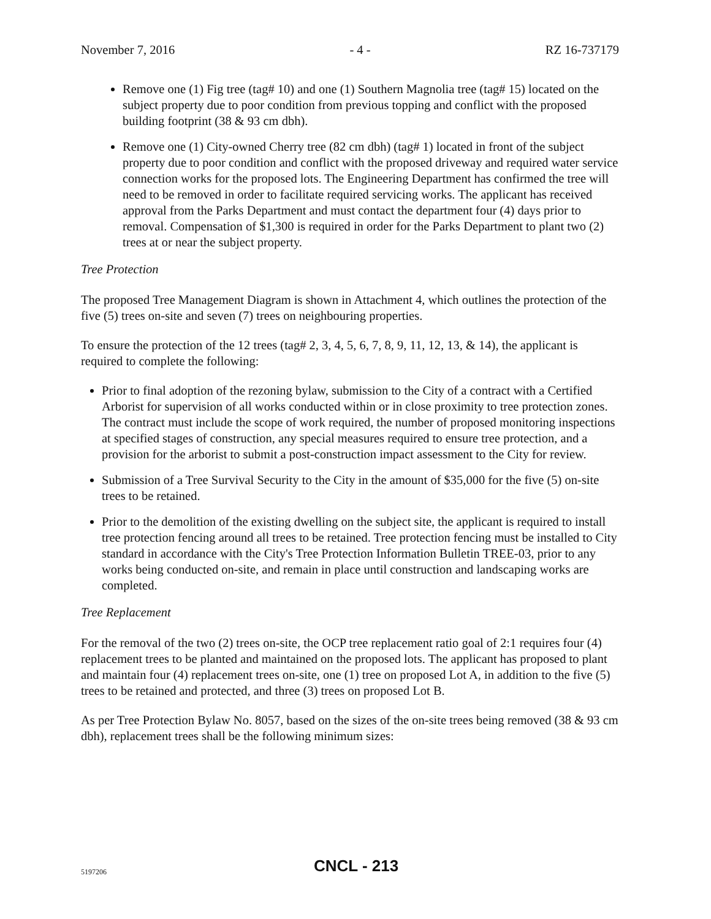November 7, 2016 - 4 - RZ 16-737179
Remove one (1) Fig tree (tag# 10) and one (1) Southern Magnolia tree (tag# 15) located on the subject property due to poor condition from previous topping and conflict with the proposed building footprint (38 & 93 cm dbh).
Remove one (1) City-owned Cherry tree (82 cm dbh) (tag# 1) located in front of the subject property due to poor condition and conflict with the proposed driveway and required water service connection works for the proposed lots. The Engineering Department has confirmed the tree will need to be removed in order to facilitate required servicing works. The applicant has received approval from the Parks Department and must contact the department four (4) days prior to removal. Compensation of $1,300 is required in order for the Parks Department to plant two (2) trees at or near the subject property.
Tree Protection
The proposed Tree Management Diagram is shown in Attachment 4, which outlines the protection of the five (5) trees on-site and seven (7) trees on neighbouring properties.
To ensure the protection of the 12 trees (tag# 2, 3, 4, 5, 6, 7, 8, 9, 11, 12, 13, & 14), the applicant is required to complete the following:
Prior to final adoption of the rezoning bylaw, submission to the City of a contract with a Certified Arborist for supervision of all works conducted within or in close proximity to tree protection zones. The contract must include the scope of work required, the number of proposed monitoring inspections at specified stages of construction, any special measures required to ensure tree protection, and a provision for the arborist to submit a post-construction impact assessment to the City for review.
Submission of a Tree Survival Security to the City in the amount of $35,000 for the five (5) on-site trees to be retained.
Prior to the demolition of the existing dwelling on the subject site, the applicant is required to install tree protection fencing around all trees to be retained. Tree protection fencing must be installed to City standard in accordance with the City's Tree Protection Information Bulletin TREE-03, prior to any works being conducted on-site, and remain in place until construction and landscaping works are completed.
Tree Replacement
For the removal of the two (2) trees on-site, the OCP tree replacement ratio goal of 2:1 requires four (4) replacement trees to be planted and maintained on the proposed lots. The applicant has proposed to plant and maintain four (4) replacement trees on-site, one (1) tree on proposed Lot A, in addition to the five (5) trees to be retained and protected, and three (3) trees on proposed Lot B.
As per Tree Protection Bylaw No. 8057, based on the sizes of the on-site trees being removed (38 & 93 cm dbh), replacement trees shall be the following minimum sizes:
5197206 CNCL - 213